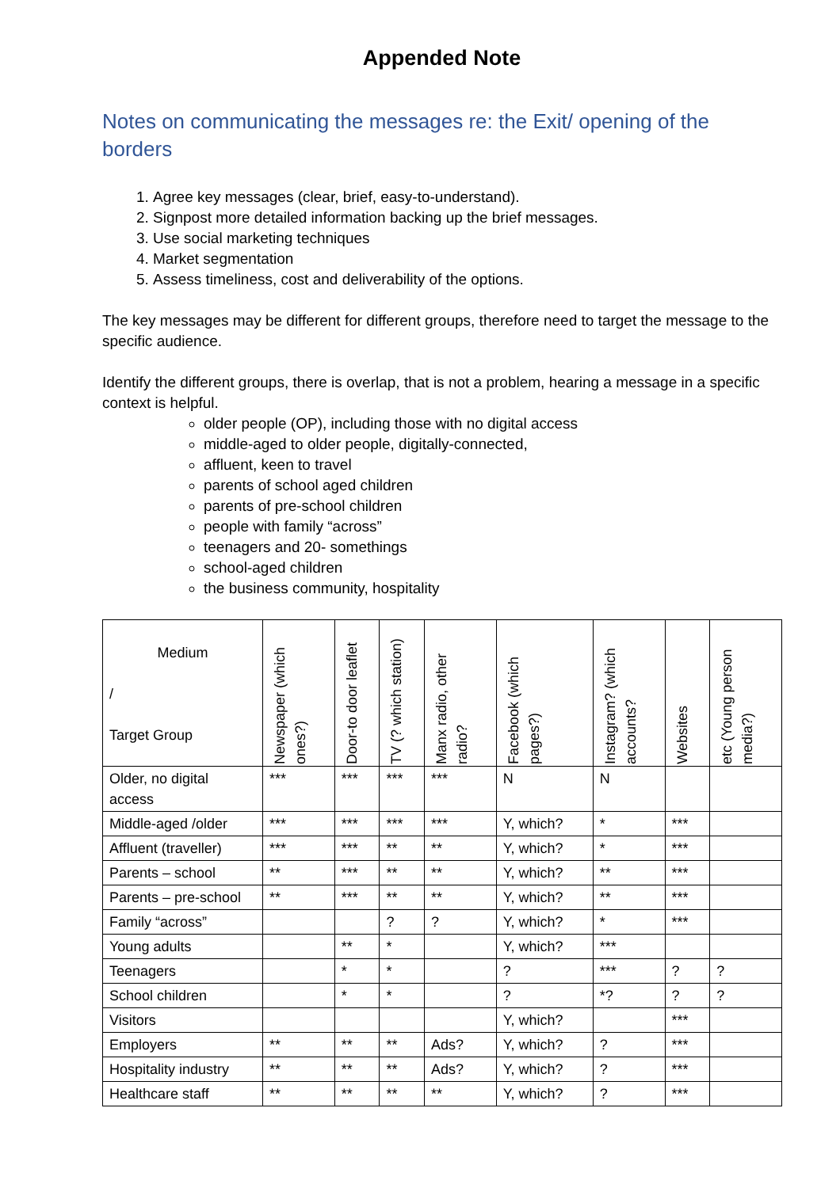Appended Note
Notes on communicating the messages re: the Exit/ opening of the borders
1. Agree key messages (clear, brief, easy-to-understand).
2. Signpost more detailed information backing up the brief messages.
3. Use social marketing techniques
4. Market segmentation
5. Assess timeliness, cost and deliverability of the options.
The key messages may be different for different groups, therefore need to target the message to the specific audience.
Identify the different groups, there is overlap, that is not a problem, hearing a message in a specific context is helpful.
older people (OP), including those with no digital access
middle-aged to older people, digitally-connected,
affluent, keen to travel
parents of school aged children
parents of pre-school children
people with family “across”
teenagers and 20- somethings
school-aged children
the business community, hospitality
| Medium / Target Group | Newspaper (which ones?) | Door-to door leaflet | TV (? which station) | Manx radio, other radio? | Facebook (which pages?) | Instagram? (which accounts? | Websites | etc (Young person media?) |
| --- | --- | --- | --- | --- | --- | --- | --- | --- |
| Older, no digital access | *** | *** | *** | *** | N | N | | |
| Middle-aged /older | *** | *** | *** | *** | Y, which? | * | *** | |
| Affluent (traveller) | *** | *** | ** | ** | Y, which? | * | *** | |
| Parents – school | ** | *** | ** | ** | Y, which? | ** | *** | |
| Parents – pre-school | ** | *** | ** | ** | Y, which? | ** | *** | |
| Family “across” | | | ? | ? | Y, which? | * | *** | |
| Young adults | | ** | * | | Y, which? | *** | | |
| Teenagers | | * | * | | ? | *** | ? | ? |
| School children | | * | * | | ? | *? | ? | ? |
| Visitors | | | | | Y, which? | | *** | |
| Employers | ** | ** | ** | Ads? | Y, which? | ? | *** | |
| Hospitality industry | ** | ** | ** | Ads? | Y, which? | ? | *** | |
| Healthcare staff | ** | ** | ** | ** | Y, which? | ? | *** | |